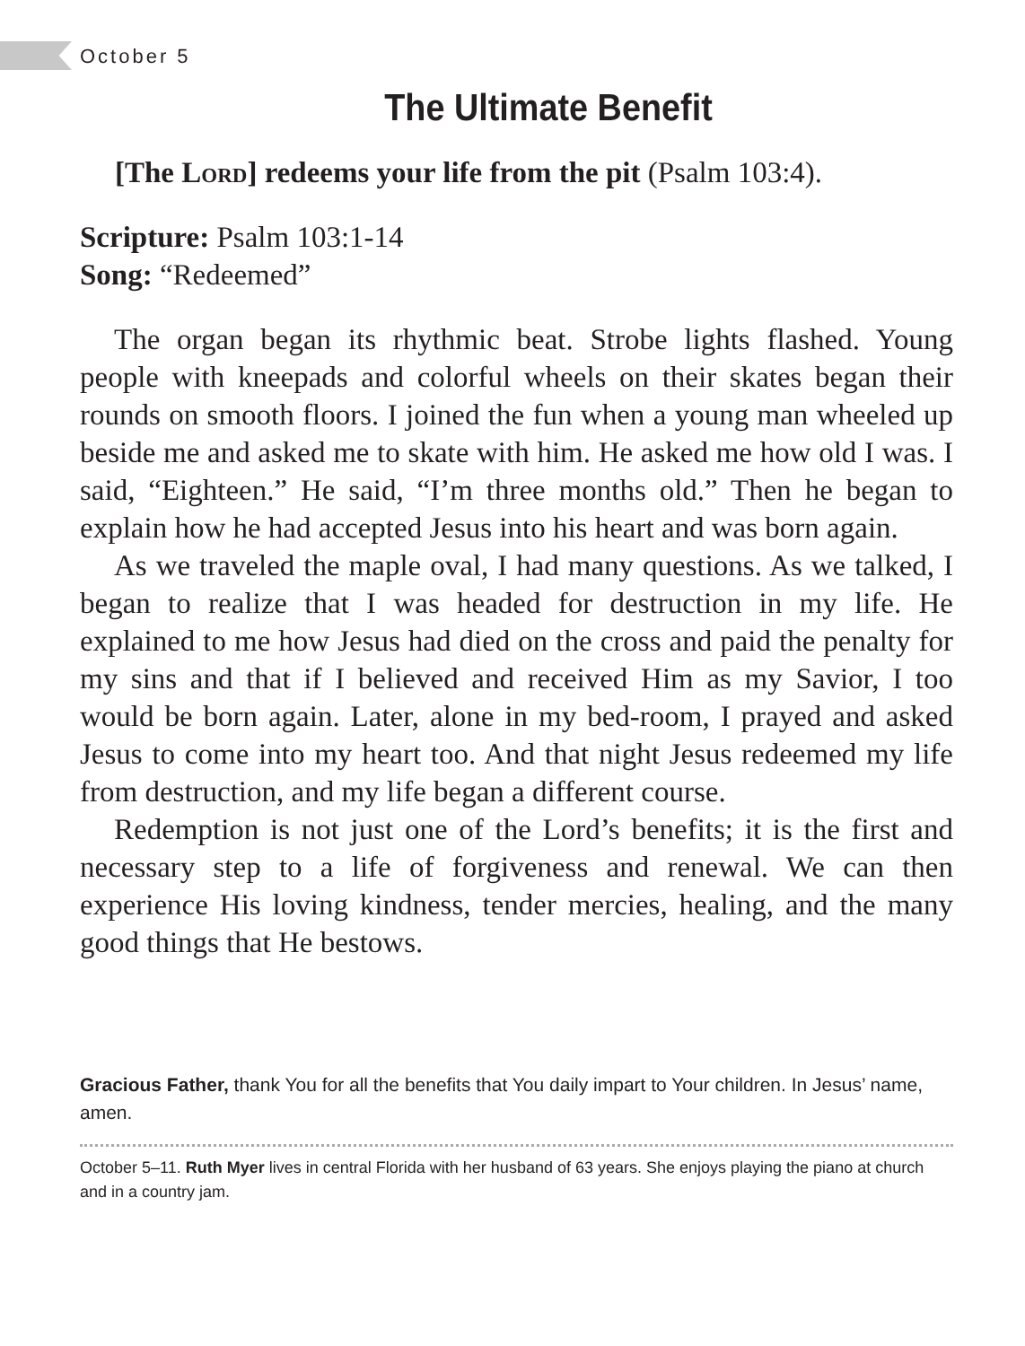October 5
The Ultimate Benefit
[The Lord] redeems your life from the pit (Psalm 103:4).
Scripture: Psalm 103:1-14
Song: “Redeemed”
The organ began its rhythmic beat. Strobe lights flashed. Young people with kneepads and colorful wheels on their skates began their rounds on smooth floors. I joined the fun when a young man wheeled up beside me and asked me to skate with him. He asked me how old I was. I said, “Eighteen.” He said, “I’m three months old.” Then he began to explain how he had accepted Jesus into his heart and was born again.
As we traveled the maple oval, I had many questions. As we talked, I began to realize that I was headed for destruction in my life. He explained to me how Jesus had died on the cross and paid the penalty for my sins and that if I believed and received Him as my Savior, I too would be born again. Later, alone in my bed-room, I prayed and asked Jesus to come into my heart too. And that night Jesus redeemed my life from destruction, and my life began a different course.
Redemption is not just one of the Lord’s benefits; it is the first and necessary step to a life of forgiveness and renewal. We can then experience His loving kindness, tender mercies, healing, and the many good things that He bestows.
Gracious Father, thank You for all the benefits that You daily impart to Your children. In Jesus’ name, amen.
October 5–11. Ruth Myer lives in central Florida with her husband of 63 years. She enjoys playing the piano at church and in a country jam.